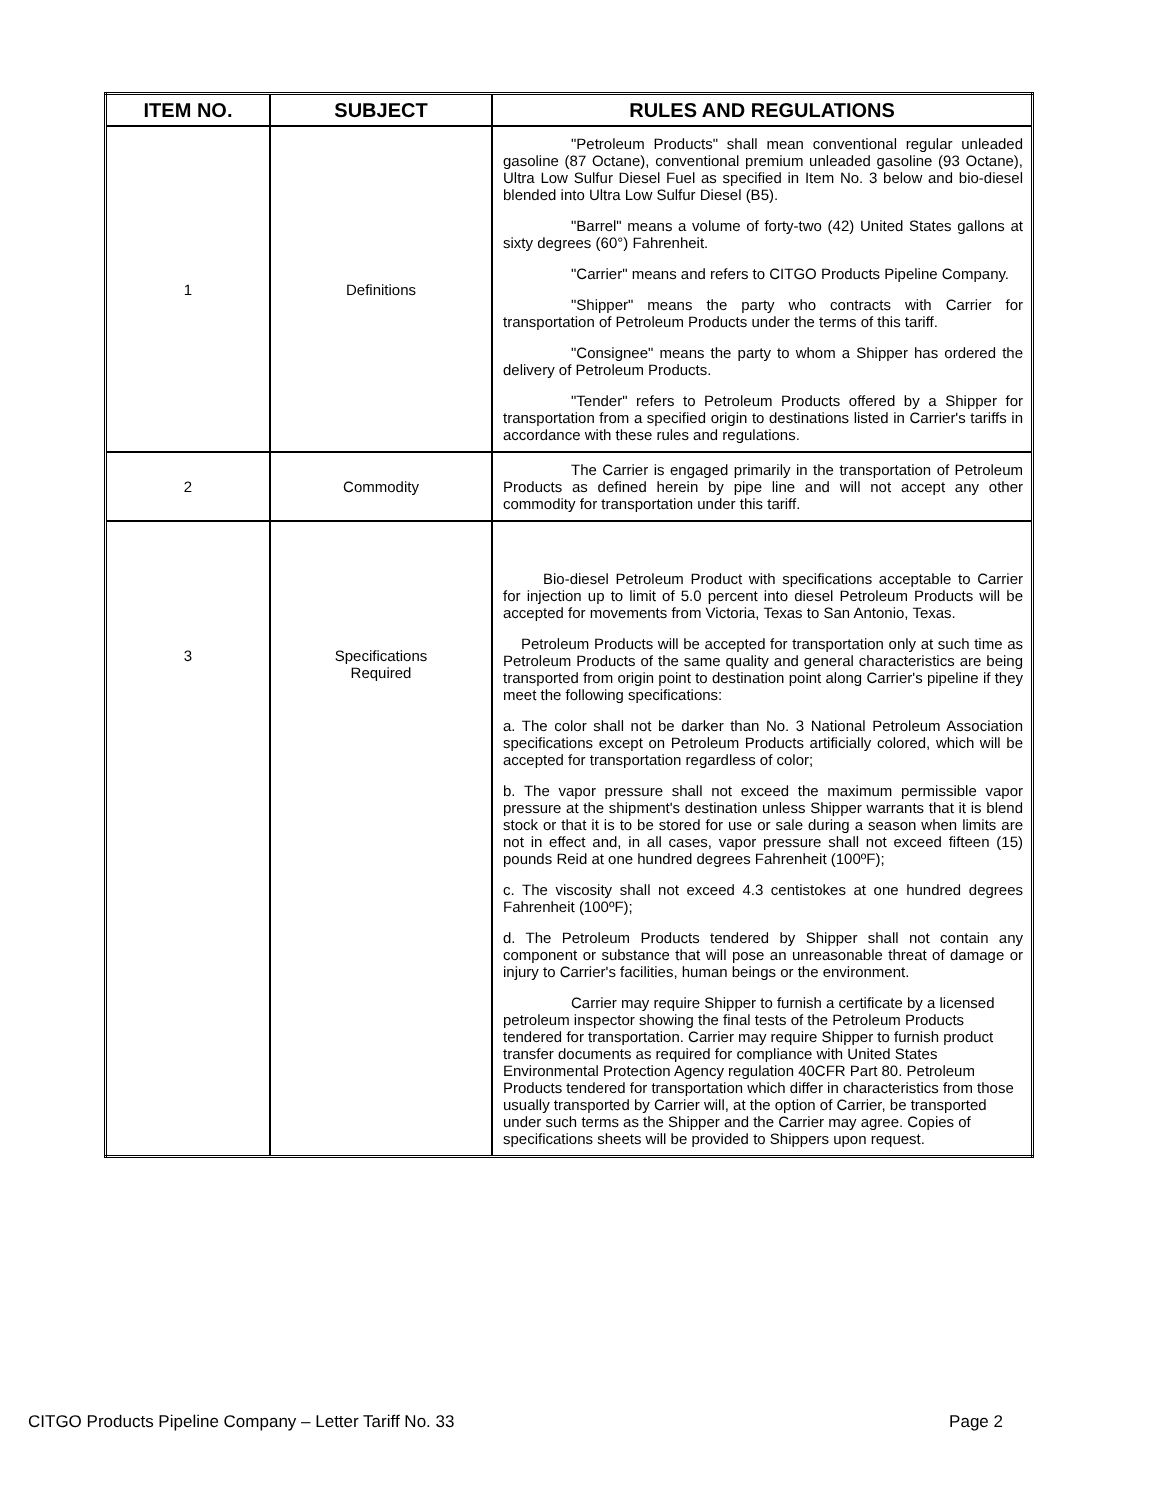| ITEM NO. | SUBJECT | RULES AND REGULATIONS |
| --- | --- | --- |
| 1 | Definitions | "Petroleum Products" shall mean conventional regular unleaded gasoline (87 Octane), conventional premium unleaded gasoline (93 Octane), Ultra Low Sulfur Diesel Fuel as specified in Item No. 3 below and bio-diesel blended into Ultra Low Sulfur Diesel (B5). "Barrel" means a volume of forty-two (42) United States gallons at sixty degrees (60°) Fahrenheit. "Carrier" means and refers to CITGO Products Pipeline Company. "Shipper" means the party who contracts with Carrier for transportation of Petroleum Products under the terms of this tariff. "Consignee" means the party to whom a Shipper has ordered the delivery of Petroleum Products. "Tender" refers to Petroleum Products offered by a Shipper for transportation from a specified origin to destinations listed in Carrier's tariffs in accordance with these rules and regulations. |
| 2 | Commodity | The Carrier is engaged primarily in the transportation of Petroleum Products as defined herein by pipe line and will not accept any other commodity for transportation under this tariff. |
| 3 | Specifications Required | Bio-diesel Petroleum Product with specifications acceptable to Carrier for injection up to limit of 5.0 percent into diesel Petroleum Products will be accepted for movements from Victoria, Texas to San Antonio, Texas. Petroleum Products will be accepted for transportation only at such time as Petroleum Products of the same quality and general characteristics are being transported from origin point to destination point along Carrier's pipeline if they meet the following specifications: a. The color shall not be darker than No. 3 National Petroleum Association specifications except on Petroleum Products artificially colored, which will be accepted for transportation regardless of color; b. The vapor pressure shall not exceed the maximum permissible vapor pressure at the shipment's destination unless Shipper warrants that it is blend stock or that it is to be stored for use or sale during a season when limits are not in effect and, in all cases, vapor pressure shall not exceed fifteen (15) pounds Reid at one hundred degrees Fahrenheit (100ºF); c. The viscosity shall not exceed 4.3 centistokes at one hundred degrees Fahrenheit (100ºF); d. The Petroleum Products tendered by Shipper shall not contain any component or substance that will pose an unreasonable threat of damage or injury to Carrier's facilities, human beings or the environment. Carrier may require Shipper to furnish a certificate by a licensed petroleum inspector showing the final tests of the Petroleum Products tendered for transportation. Carrier may require Shipper to furnish product transfer documents as required for compliance with United States Environmental Protection Agency regulation 40CFR Part 80. Petroleum Products tendered for transportation which differ in characteristics from those usually transported by Carrier will, at the option of Carrier, be transported under such terms as the Shipper and the Carrier may agree. Copies of specifications sheets will be provided to Shippers upon request. |
CITGO Products Pipeline Company – Letter Tariff No. 33 Page 2